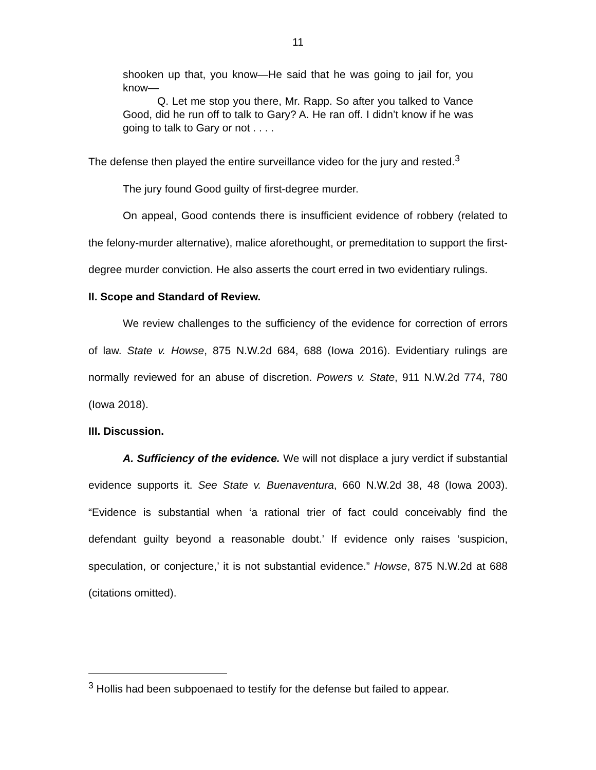11
shooken up that, you know—He said that he was going to jail for, you know—
Q. Let me stop you there, Mr. Rapp. So after you talked to Vance Good, did he run off to talk to Gary? A. He ran off. I didn’t know if he was going to talk to Gary or not . . . .
The defense then played the entire surveillance video for the jury and rested.<sup>3</sup>
The jury found Good guilty of first-degree murder.
On appeal, Good contends there is insufficient evidence of robbery (related to the felony-murder alternative), malice aforethought, or premeditation to support the first-degree murder conviction. He also asserts the court erred in two evidentiary rulings.
II. Scope and Standard of Review.
We review challenges to the sufficiency of the evidence for correction of errors of law. State v. Howse, 875 N.W.2d 684, 688 (Iowa 2016). Evidentiary rulings are normally reviewed for an abuse of discretion. Powers v. State, 911 N.W.2d 774, 780 (Iowa 2018).
III. Discussion.
A. Sufficiency of the evidence. We will not displace a jury verdict if substantial evidence supports it. See State v. Buenaventura, 660 N.W.2d 38, 48 (Iowa 2003). “Evidence is substantial when ‘a rational trier of fact could conceivably find the defendant guilty beyond a reasonable doubt.’ If evidence only raises ‘suspicion, speculation, or conjecture,’ it is not substantial evidence.” Howse, 875 N.W.2d at 688 (citations omitted).
<sup>3</sup> Hollis had been subpoenaed to testify for the defense but failed to appear.